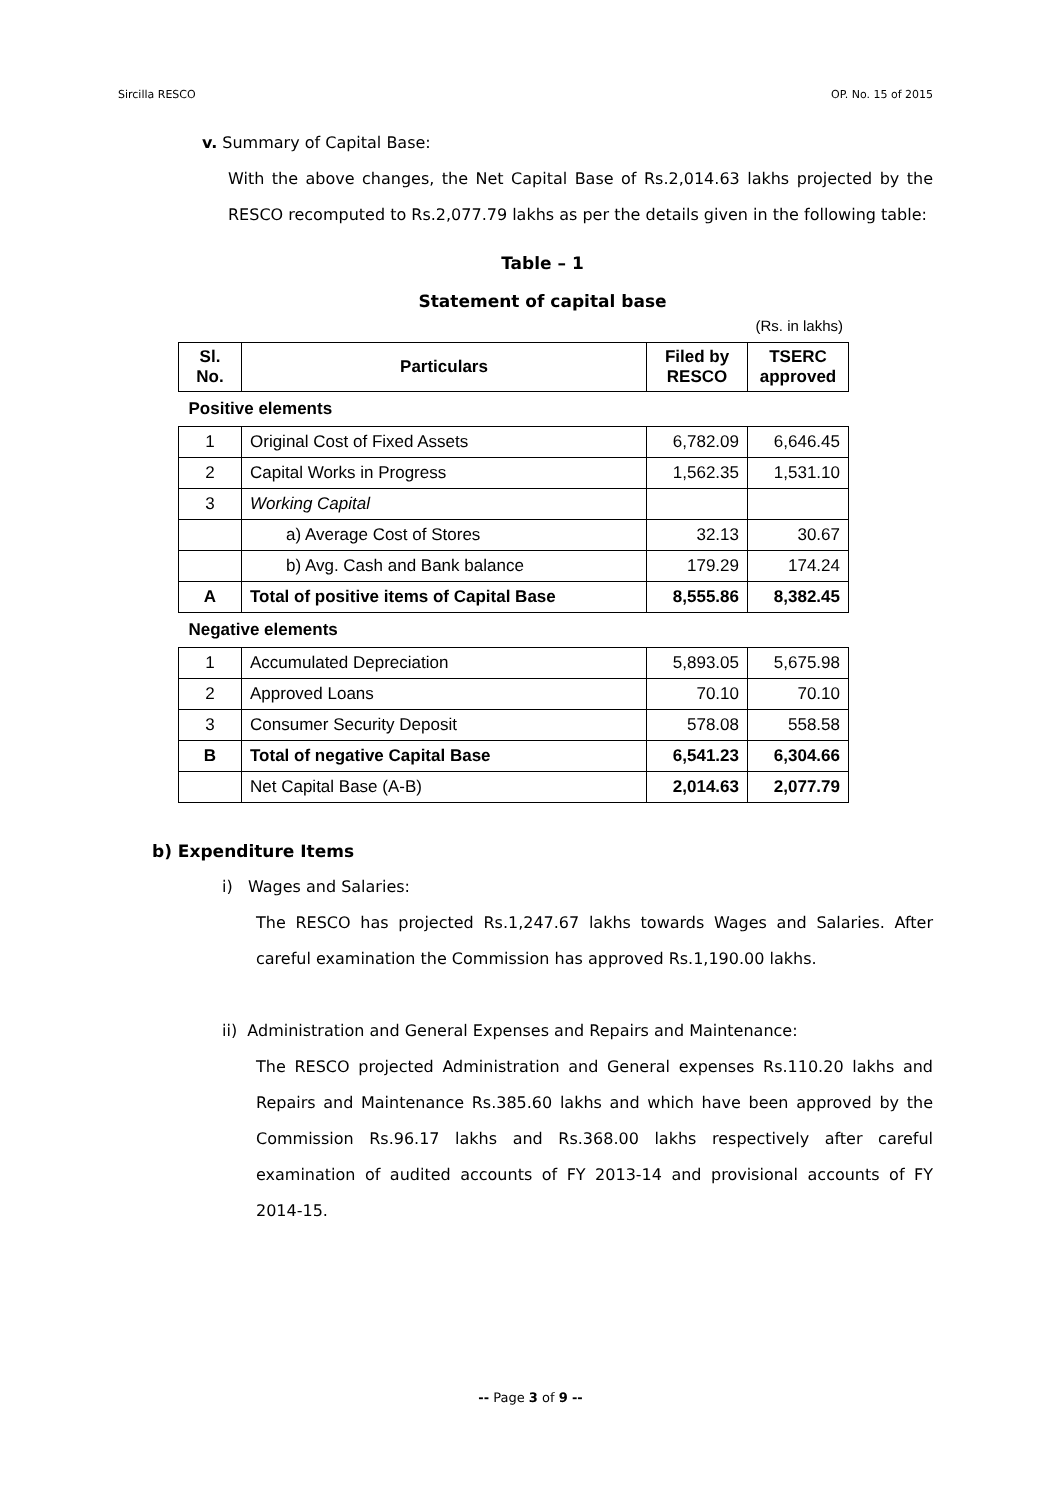Sircilla RESCO OP. No. 15 of 2015
v. Summary of Capital Base:
With the above changes, the Net Capital Base of Rs.2,014.63 lakhs projected by the RESCO recomputed to Rs.2,077.79 lakhs as per the details given in the following table:
Table – 1
Statement of capital base
(Rs. in lakhs)
| Sl. No. | Particulars | Filed by RESCO | TSERC approved |
| --- | --- | --- | --- |
| Positive elements | | | |
| 1 | Original Cost of Fixed Assets | 6,782.09 | 6,646.45 |
| 2 | Capital Works in Progress | 1,562.35 | 1,531.10 |
| 3 | Working Capital | | |
| | a) Average Cost of Stores | 32.13 | 30.67 |
| | b) Avg. Cash and Bank balance | 179.29 | 174.24 |
| A | Total of positive items of Capital Base | 8,555.86 | 8,382.45 |
| Negative elements | | | |
| 1 | Accumulated Depreciation | 5,893.05 | 5,675.98 |
| 2 | Approved Loans | 70.10 | 70.10 |
| 3 | Consumer Security Deposit | 578.08 | 558.58 |
| B | Total of negative Capital Base | 6,541.23 | 6,304.66 |
| | Net Capital Base (A-B) | 2,014.63 | 2,077.79 |
b) Expenditure Items
i) Wages and Salaries:
The RESCO has projected Rs.1,247.67 lakhs towards Wages and Salaries. After careful examination the Commission has approved Rs.1,190.00 lakhs.
ii) Administration and General Expenses and Repairs and Maintenance:
The RESCO projected Administration and General expenses Rs.110.20 lakhs and Repairs and Maintenance Rs.385.60 lakhs and which have been approved by the Commission Rs.96.17 lakhs and Rs.368.00 lakhs respectively after careful examination of audited accounts of FY 2013-14 and provisional accounts of FY 2014-15.
-- Page 3 of 9 --